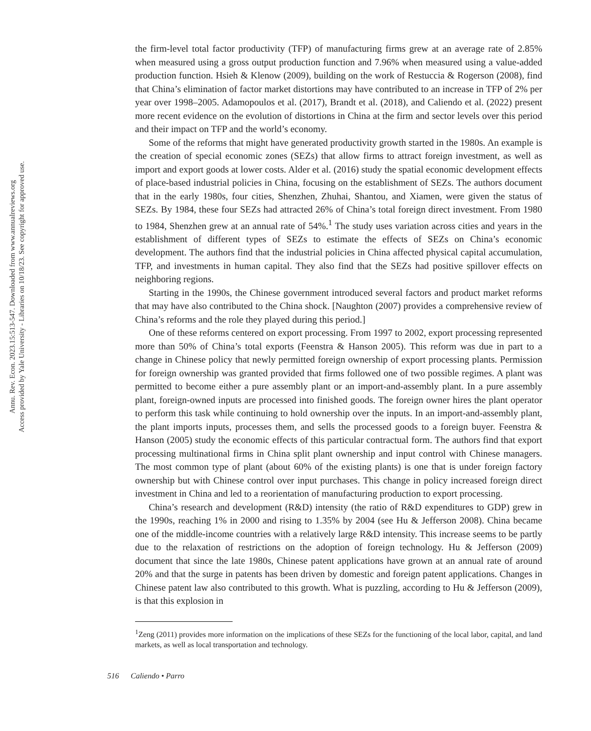Annu. Rev. Econ. 2023.15:513-547. Downloaded from www.annualreviews.org
Access provided by Yale University - Libraries on 10/18/23. See copyright for approved use.
the firm-level total factor productivity (TFP) of manufacturing firms grew at an average rate of 2.85% when measured using a gross output production function and 7.96% when measured using a value-added production function. Hsieh & Klenow (2009), building on the work of Restuccia & Rogerson (2008), find that China’s elimination of factor market distortions may have contributed to an increase in TFP of 2% per year over 1998–2005. Adamopoulos et al. (2017), Brandt et al. (2018), and Caliendo et al. (2022) present more recent evidence on the evolution of distortions in China at the firm and sector levels over this period and their impact on TFP and the world’s economy.
Some of the reforms that might have generated productivity growth started in the 1980s. An example is the creation of special economic zones (SEZs) that allow firms to attract foreign investment, as well as import and export goods at lower costs. Alder et al. (2016) study the spatial economic development effects of place-based industrial policies in China, focusing on the establishment of SEZs. The authors document that in the early 1980s, four cities, Shenzhen, Zhuhai, Shantou, and Xiamen, were given the status of SEZs. By 1984, these four SEZs had attracted 26% of China’s total foreign direct investment. From 1980 to 1984, Shenzhen grew at an annual rate of 54%.<sup>1</sup> The study uses variation across cities and years in the establishment of different types of SEZs to estimate the effects of SEZs on China’s economic development. The authors find that the industrial policies in China affected physical capital accumulation, TFP, and investments in human capital. They also find that the SEZs had positive spillover effects on neighboring regions.
Starting in the 1990s, the Chinese government introduced several factors and product market reforms that may have also contributed to the China shock. [Naughton (2007) provides a comprehensive review of China’s reforms and the role they played during this period.]
One of these reforms centered on export processing. From 1997 to 2002, export processing represented more than 50% of China’s total exports (Feenstra & Hanson 2005). This reform was due in part to a change in Chinese policy that newly permitted foreign ownership of export processing plants. Permission for foreign ownership was granted provided that firms followed one of two possible regimes. A plant was permitted to become either a pure assembly plant or an import-and-assembly plant. In a pure assembly plant, foreign-owned inputs are processed into finished goods. The foreign owner hires the plant operator to perform this task while continuing to hold ownership over the inputs. In an import-and-assembly plant, the plant imports inputs, processes them, and sells the processed goods to a foreign buyer. Feenstra & Hanson (2005) study the economic effects of this particular contractual form. The authors find that export processing multinational firms in China split plant ownership and input control with Chinese managers. The most common type of plant (about 60% of the existing plants) is one that is under foreign factory ownership but with Chinese control over input purchases. This change in policy increased foreign direct investment in China and led to a reorientation of manufacturing production to export processing.
China’s research and development (R&D) intensity (the ratio of R&D expenditures to GDP) grew in the 1990s, reaching 1% in 2000 and rising to 1.35% by 2004 (see Hu & Jefferson 2008). China became one of the middle-income countries with a relatively large R&D intensity. This increase seems to be partly due to the relaxation of restrictions on the adoption of foreign technology. Hu & Jefferson (2009) document that since the late 1980s, Chinese patent applications have grown at an annual rate of around 20% and that the surge in patents has been driven by domestic and foreign patent applications. Changes in Chinese patent law also contributed to this growth. What is puzzling, according to Hu & Jefferson (2009), is that this explosion in
<sup>1</sup> Zeng (2011) provides more information on the implications of these SEZs for the functioning of the local labor, capital, and land markets, as well as local transportation and technology.
516 Caliendo • Parro